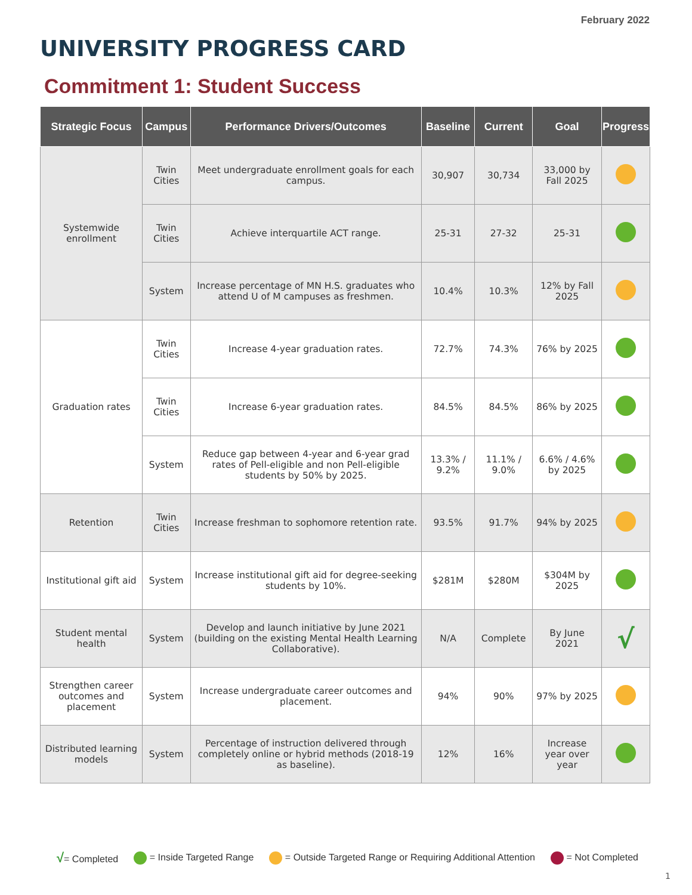February 2022
UNIVERSITY PROGRESS CARD
Commitment 1: Student Success
| Strategic Focus | Campus | Performance Drivers/Outcomes | Baseline | Current | Goal | Progress |
| --- | --- | --- | --- | --- | --- | --- |
| Systemwide enrollment | Twin Cities | Meet undergraduate enrollment goals for each campus. | 30,907 | 30,734 | 33,000 by Fall 2025 | |
| | Twin Cities | Achieve interquartile ACT range. | 25-31 | 27-32 | 25-31 | |
| | System | Increase percentage of MN H.S. graduates who attend U of M campuses as freshmen. | 10.4% | 10.3% | 12% by Fall 2025 | |
| Graduation rates | Twin Cities | Increase 4-year graduation rates. | 72.7% | 74.3% | 76% by 2025 | |
| | Twin Cities | Increase 6-year graduation rates. | 84.5% | 84.5% | 86% by 2025 | |
| | System | Reduce gap between 4-year and 6-year grad rates of Pell-eligible and non Pell-eligible students by 50% by 2025. | 13.3% / 9.2% | 11.1% / 9.0% | 6.6% / 4.6% by 2025 | |
| Retention | Twin Cities | Increase freshman to sophomore retention rate. | 93.5% | 91.7% | 94% by 2025 | |
| Institutional gift aid | System | Increase institutional gift aid for degree-seeking students by 10%. | $281M | $280M | $304M by 2025 | |
| Student mental health | System | Develop and launch initiative by June 2021 (building on the existing Mental Health Learning Collaborative). | N/A | Complete | By June 2021 | √ |
| Strengthen career outcomes and placement | System | Increase undergraduate career outcomes and placement. | 94% | 90% | 97% by 2025 | |
| Distributed learning models | System | Percentage of instruction delivered through completely online or hybrid methods (2018-19 as baseline). | 12% | 16% | Increase year over year | |
√= Completed = Inside Targeted Range
= Outside Targeted Range or Requiring Additional Attention
= Not Completed
1